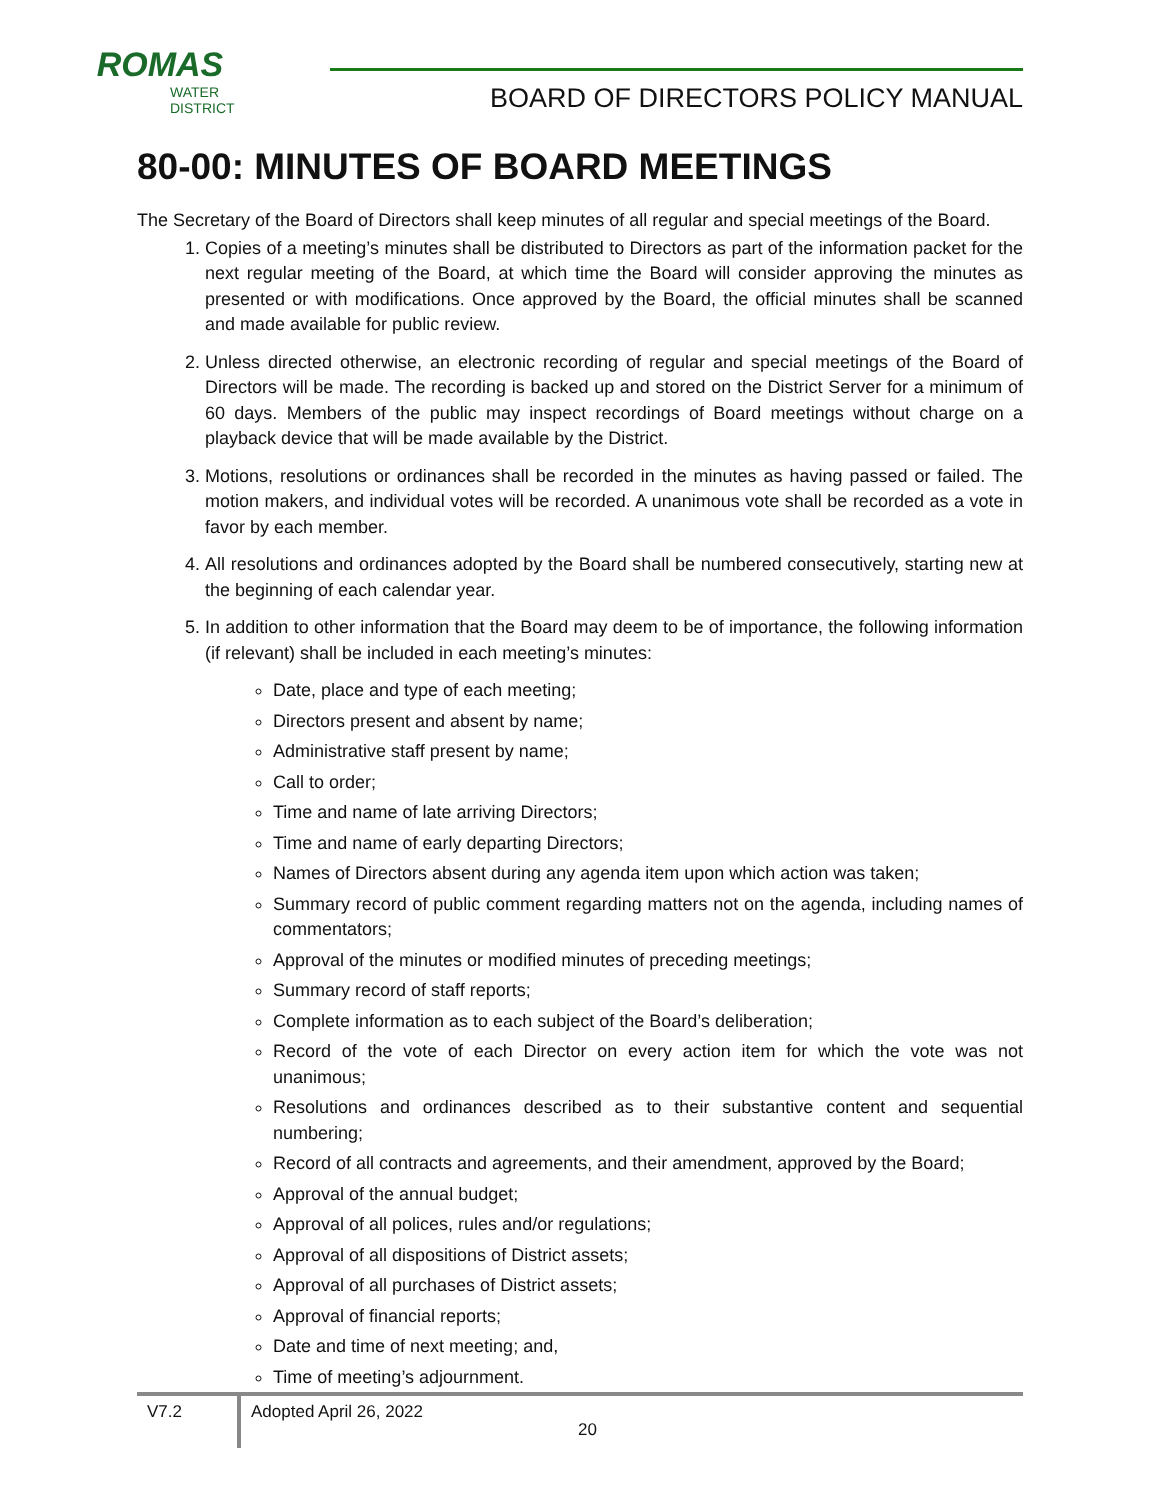ROMAS
WATER DISTRICT
BOARD OF DIRECTORS POLICY MANUAL
80-00: MINUTES OF BOARD MEETINGS
The Secretary of the Board of Directors shall keep minutes of all regular and special meetings of the Board.
1. Copies of a meeting’s minutes shall be distributed to Directors as part of the information packet for the next regular meeting of the Board, at which time the Board will consider approving the minutes as presented or with modifications. Once approved by the Board, the official minutes shall be scanned and made available for public review.
2. Unless directed otherwise, an electronic recording of regular and special meetings of the Board of Directors will be made. The recording is backed up and stored on the District Server for a minimum of 60 days. Members of the public may inspect recordings of Board meetings without charge on a playback device that will be made available by the District.
3. Motions, resolutions or ordinances shall be recorded in the minutes as having passed or failed. The motion makers, and individual votes will be recorded. A unanimous vote shall be recorded as a vote in favor by each member.
4. All resolutions and ordinances adopted by the Board shall be numbered consecutively, starting new at the beginning of each calendar year.
5. In addition to other information that the Board may deem to be of importance, the following information (if relevant) shall be included in each meeting’s minutes:
Date, place and type of each meeting;
Directors present and absent by name;
Administrative staff present by name;
Call to order;
Time and name of late arriving Directors;
Time and name of early departing Directors;
Names of Directors absent during any agenda item upon which action was taken;
Summary record of public comment regarding matters not on the agenda, including names of commentators;
Approval of the minutes or modified minutes of preceding meetings;
Summary record of staff reports;
Complete information as to each subject of the Board’s deliberation;
Record of the vote of each Director on every action item for which the vote was not unanimous;
Resolutions and ordinances described as to their substantive content and sequential numbering;
Record of all contracts and agreements, and their amendment, approved by the Board;
Approval of the annual budget;
Approval of all polices, rules and/or regulations;
Approval of all dispositions of District assets;
Approval of all purchases of District assets;
Approval of financial reports;
Date and time of next meeting; and,
Time of meeting’s adjournment.
V7.2
Adopted April 26, 2022
20